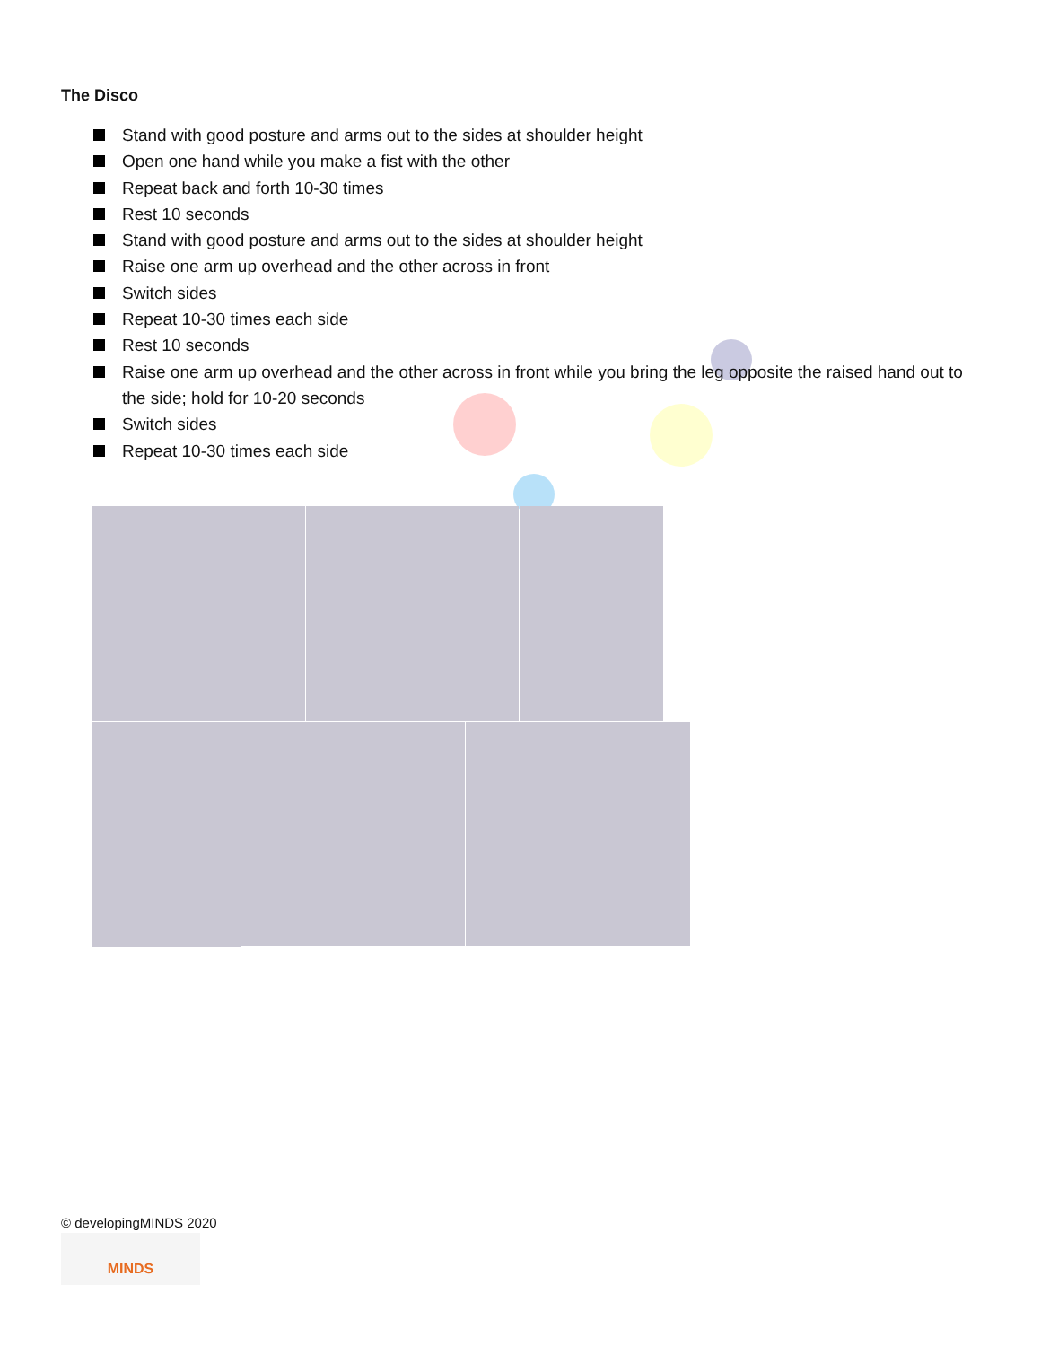The Disco
Stand with good posture and arms out to the sides at shoulder height
Open one hand while you make a fist with the other
Repeat back and forth 10-30 times
Rest 10 seconds
Stand with good posture and arms out to the sides at shoulder height
Raise one arm up overhead and the other across in front
Switch sides
Repeat 10-30 times each side
Rest 10 seconds
Raise one arm up overhead and the other across in front while you bring the leg opposite the raised hand out to the side; hold for 10-20 seconds
Switch sides
Repeat 10-30 times each side
© developingMINDS 2020
MINDS